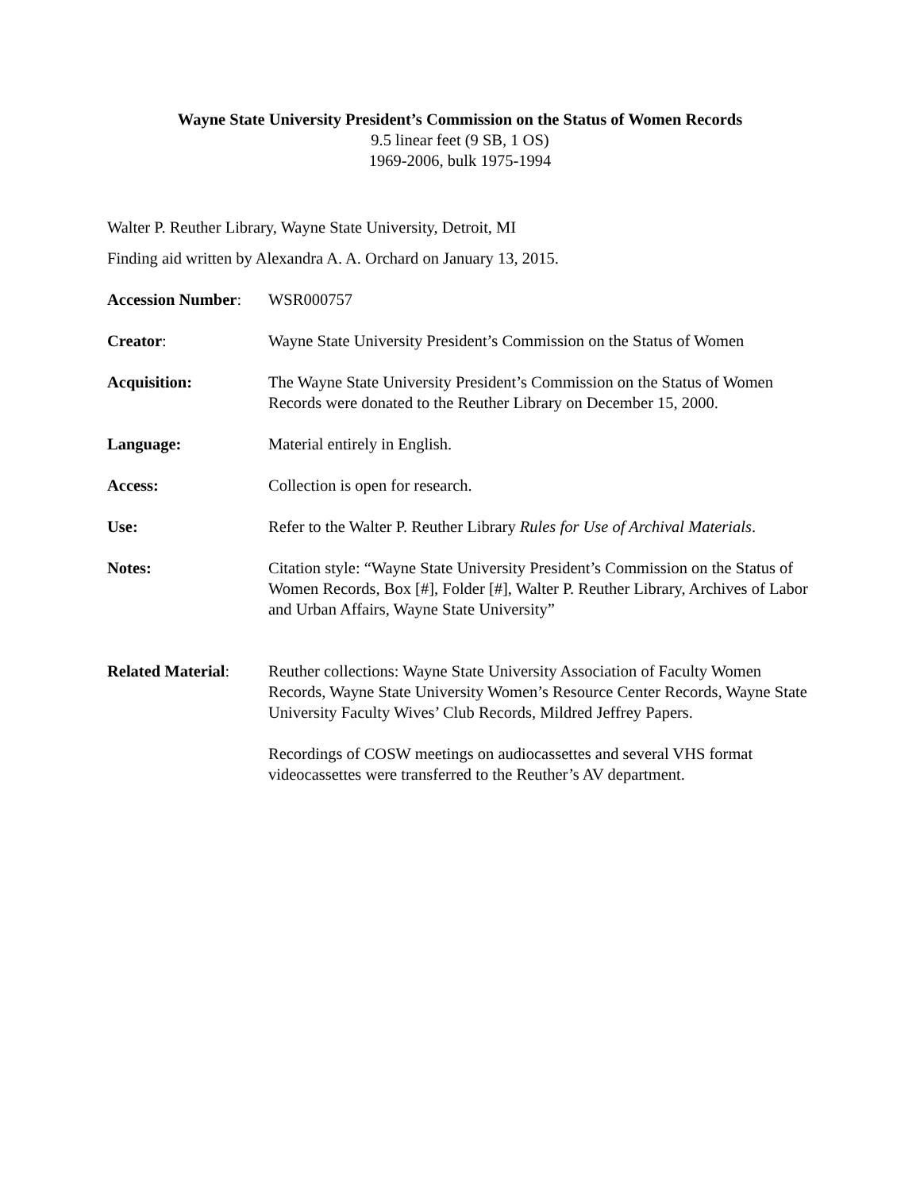Wayne State University President’s Commission on the Status of Women Records
9.5 linear feet (9 SB, 1 OS)
1969-2006, bulk 1975-1994
Walter P. Reuther Library, Wayne State University, Detroit, MI
Finding aid written by Alexandra A. A. Orchard on January 13, 2015.
Accession Number:
WSR000757
Creator: Wayne State University President’s Commission on the Status of Women
Acquisition: The Wayne State University President’s Commission on the Status of Women Records were donated to the Reuther Library on December 15, 2000.
Language: Material entirely in English.
Access: Collection is open for research.
Use: Refer to the Walter P. Reuther Library Rules for Use of Archival Materials.
Notes: Citation style: “Wayne State University President’s Commission on the Status of Women Records, Box [#], Folder [#], Walter P. Reuther Library, Archives of Labor and Urban Affairs, Wayne State University”
Related Material:
Reuther collections: Wayne State University Association of Faculty Women Records, Wayne State University Women’s Resource Center Records, Wayne State University Faculty Wives’ Club Records, Mildred Jeffrey Papers.
Recordings of COSW meetings on audiocassettes and several VHS format videocassettes were transferred to the Reuther’s AV department.